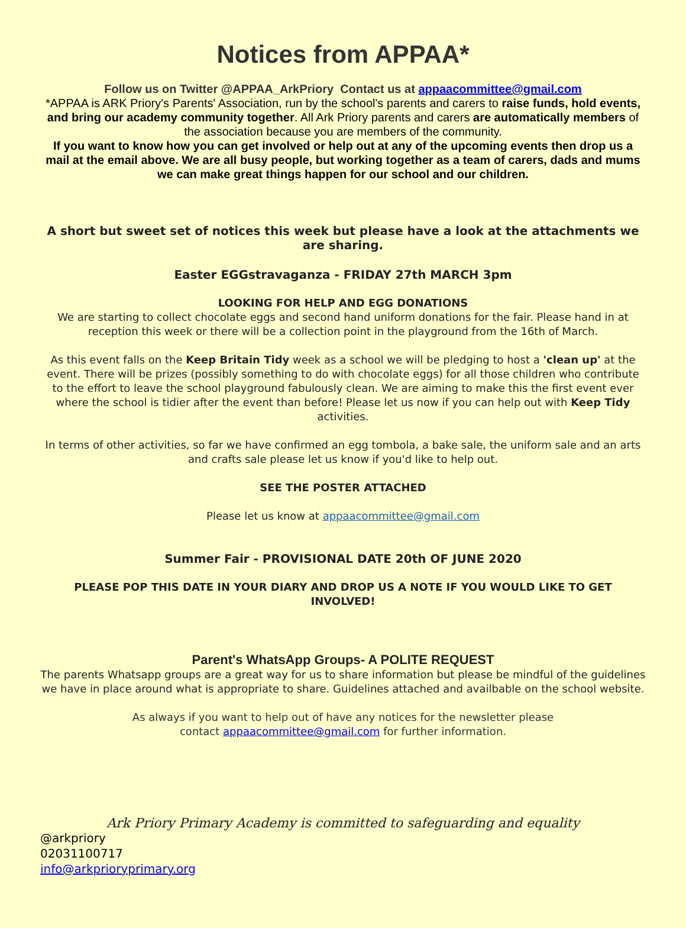Notices from APPAA*
Follow us on Twitter @APPAA_ArkPriory Contact us at appaacommittee@gmail.com
*APPAA is ARK Priory's Parents' Association, run by the school's parents and carers to raise funds, hold events, and bring our academy community together. All Ark Priory parents and carers are automatically members of the association because you are members of the community.
If you want to know how you can get involved or help out at any of the upcoming events then drop us a mail at the email above. We are all busy people, but working together as a team of carers, dads and mums we can make great things happen for our school and our children.
A short but sweet set of notices this week but please have a look at the attachments we are sharing.
Easter EGGstravaganza - FRIDAY 27th MARCH 3pm
LOOKING FOR HELP AND EGG DONATIONS
We are starting to collect chocolate eggs and second hand uniform donations for the fair. Please hand in at reception this week or there will be a collection point in the playground from the 16th of March.
As this event falls on the Keep Britain Tidy week as a school we will be pledging to host a 'clean up' at the event. There will be prizes (possibly something to do with chocolate eggs) for all those children who contribute to the effort to leave the school playground fabulously clean. We are aiming to make this the first event ever where the school is tidier after the event than before! Please let us now if you can help out with Keep Tidy activities.
In terms of other activities, so far we have confirmed an egg tombola, a bake sale, the uniform sale and an arts and crafts sale please let us know if you'd like to help out.
SEE THE POSTER ATTACHED
Please let us know at appaacommittee@gmail.com
Summer Fair - PROVISIONAL DATE 20th OF JUNE 2020
PLEASE POP THIS DATE IN YOUR DIARY AND DROP US A NOTE IF YOU WOULD LIKE TO GET INVOLVED!
Parent's WhatsApp Groups- A POLITE REQUEST
The parents Whatsapp groups are a great way for us to share information but please be mindful of the guidelines we have in place around what is appropriate to share. Guidelines attached and availbable on the school website.
As always if you want to help out of have any notices for the newsletter please
contact appaacommittee@gmail.com for further information.
Ark Priory Primary Academy is committed to safeguarding and equality
@arkpriory
02031100717
info@arkprioryprimary.org